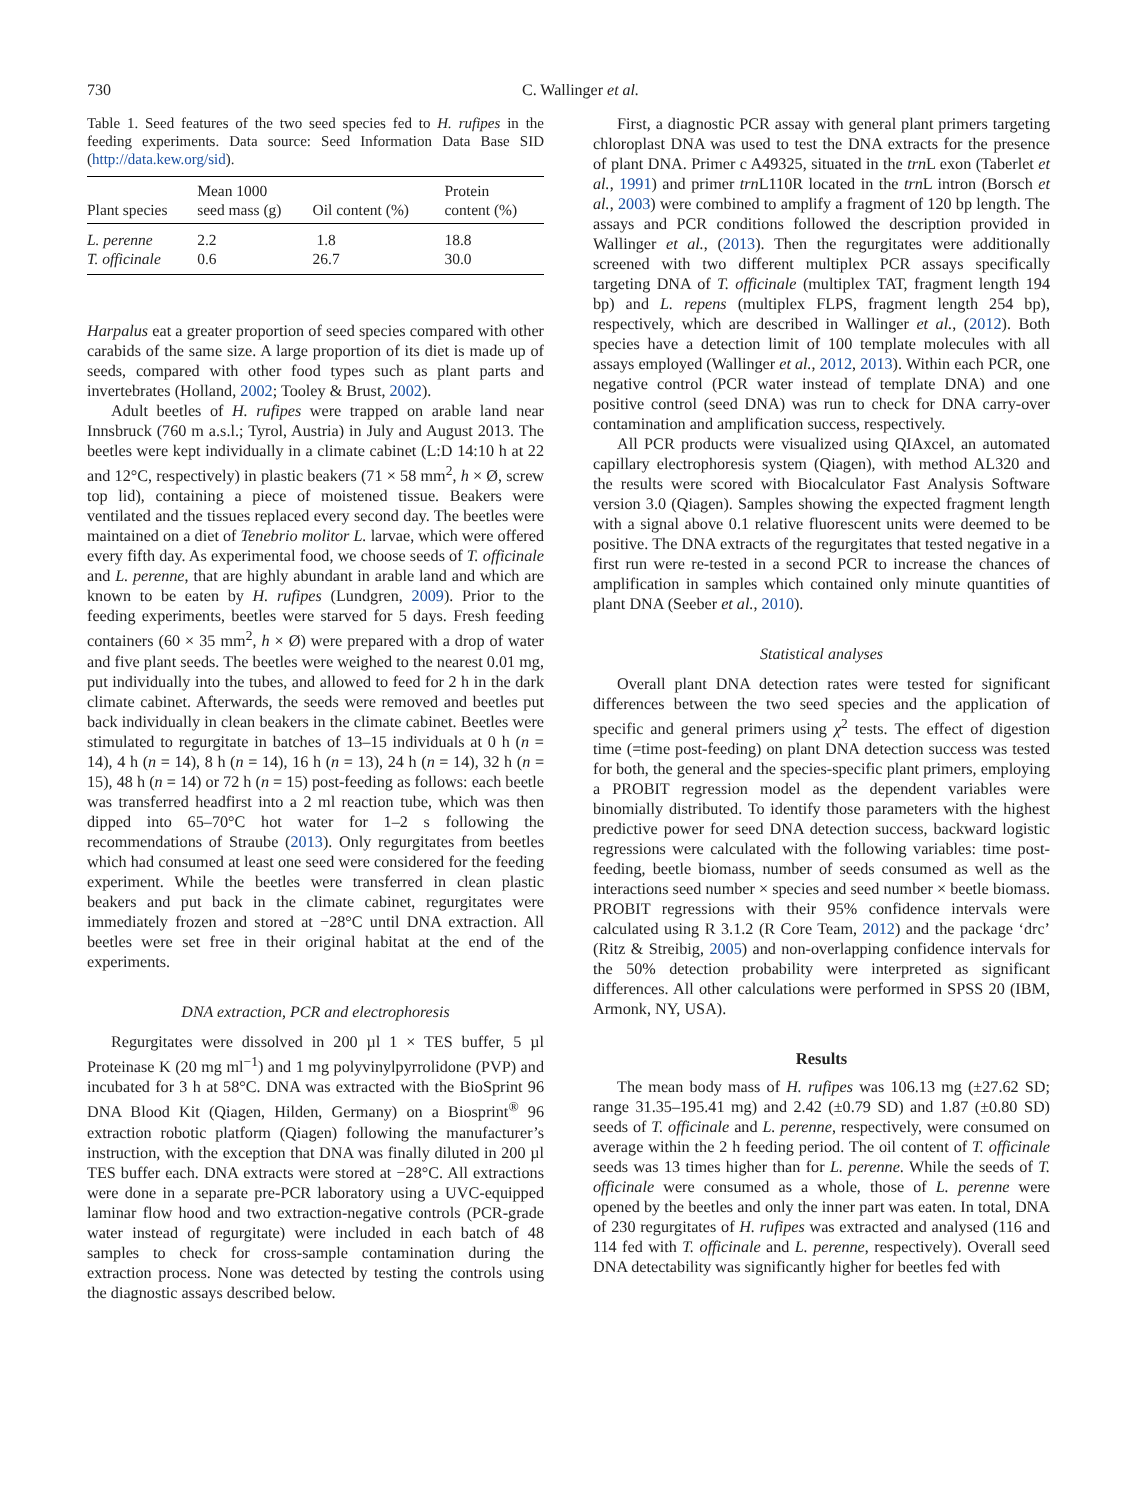730 C. Wallinger et al.
Table 1. Seed features of the two seed species fed to H. rufipes in the feeding experiments. Data source: Seed Information Data Base SID (http://data.kew.org/sid).
| Plant species | Mean 1000 seed mass (g) | Oil content (%) | Protein content (%) |
| --- | --- | --- | --- |
| L. perenne | 2.2 | 1.8 | 18.8 |
| T. officinale | 0.6 | 26.7 | 30.0 |
Harpalus eat a greater proportion of seed species compared with other carabids of the same size. A large proportion of its diet is made up of seeds, compared with other food types such as plant parts and invertebrates (Holland, 2002; Tooley & Brust, 2002).
Adult beetles of H. rufipes were trapped on arable land near Innsbruck (760 m a.s.l.; Tyrol, Austria) in July and August 2013. The beetles were kept individually in a climate cabinet (L:D 14:10 h at 22 and 12°C, respectively) in plastic beakers (71 × 58 mm<sup>2</sup>, h × Ø, screw top lid), containing a piece of moistened tissue. Beakers were ventilated and the tissues replaced every second day. The beetles were maintained on a diet of Tenebrio molitor L. larvae, which were offered every fifth day. As experimental food, we choose seeds of T. officinale and L. perenne, that are highly abundant in arable land and which are known to be eaten by H. rufipes (Lundgren, 2009). Prior to the feeding experiments, beetles were starved for 5 days. Fresh feeding containers (60 × 35 mm<sup>2</sup>, h × Ø) were prepared with a drop of water and five plant seeds. The beetles were weighed to the nearest 0.01 mg, put individually into the tubes, and allowed to feed for 2 h in the dark climate cabinet. Afterwards, the seeds were removed and beetles put back individually in clean beakers in the climate cabinet. Beetles were stimulated to regurgitate in batches of 13–15 individuals at 0 h (n = 14), 4 h (n = 14), 8 h (n = 14), 16 h (n = 13), 24 h (n = 14), 32 h (n = 15), 48 h (n = 14) or 72 h (n = 15) post-feeding as follows: each beetle was transferred headfirst into a 2 ml reaction tube, which was then dipped into 65–70°C hot water for 1–2 s following the recommendations of Straube (2013). Only regurgitates from beetles which had consumed at least one seed were considered for the feeding experiment. While the beetles were transferred in clean plastic beakers and put back in the climate cabinet, regurgitates were immediately frozen and stored at −28°C until DNA extraction. All beetles were set free in their original habitat at the end of the experiments.
DNA extraction, PCR and electrophoresis
Regurgitates were dissolved in 200 µl 1 × TES buffer, 5 µl Proteinase K (20 mg ml<sup>−1</sup>) and 1 mg polyvinylpyrrolidone (PVP) and incubated for 3 h at 58°C. DNA was extracted with the BioSprint 96 DNA Blood Kit (Qiagen, Hilden, Germany) on a Biosprint<sup>®</sup> 96 extraction robotic platform (Qiagen) following the manufacturer’s instruction, with the exception that DNA was finally diluted in 200 µl TES buffer each. DNA extracts were stored at −28°C. All extractions were done in a separate pre-PCR laboratory using a UVC-equipped laminar flow hood and two extraction-negative controls (PCR-grade water instead of regurgitate) were included in each batch of 48 samples to check for cross-sample contamination during the extraction process. None was detected by testing the controls using the diagnostic assays described below.
First, a diagnostic PCR assay with general plant primers targeting chloroplast DNA was used to test the DNA extracts for the presence of plant DNA. Primer c A49325, situated in the trn L exon (Taberlet et al., 1991) and primer trn L110R located in the trn L intron (Borsch et al., 2003) were combined to amplify a fragment of 120 bp length. The assays and PCR conditions followed the description provided in Wallinger et al., (2013). Then the regurgitates were additionally screened with two different multiplex PCR assays specifically targeting DNA of T. officinale (multiplex TAT, fragment length 194 bp) and L. repens (multiplex FLPS, fragment length 254 bp), respectively, which are described in Wallinger et al., (2012). Both species have a detection limit of 100 template molecules with all assays employed (Wallinger et al., 2012, 2013). Within each PCR, one negative control (PCR water instead of template DNA) and one positive control (seed DNA) was run to check for DNA carry-over contamination and amplification success, respectively.
All PCR products were visualized using QIAxcel, an automated capillary electrophoresis system (Qiagen), with method AL320 and the results were scored with Biocalculator Fast Analysis Software version 3.0 (Qiagen). Samples showing the expected fragment length with a signal above 0.1 relative fluorescent units were deemed to be positive. The DNA extracts of the regurgitates that tested negative in a first run were re-tested in a second PCR to increase the chances of amplification in samples which contained only minute quantities of plant DNA (Seeber et al., 2010).
Statistical analyses
Overall plant DNA detection rates were tested for significant differences between the two seed species and the application of specific and general primers using χ<sup>2</sup> tests. The effect of digestion time (=time post-feeding) on plant DNA detection success was tested for both, the general and the species-specific plant primers, employing a PROBIT regression model as the dependent variables were binomially distributed. To identify those parameters with the highest predictive power for seed DNA detection success, backward logistic regressions were calculated with the following variables: time post-feeding, beetle biomass, number of seeds consumed as well as the interactions seed number × species and seed number × beetle biomass. PROBIT regressions with their 95% confidence intervals were calculated using R 3.1.2 (R Core Team, 2012) and the package ‘drc’ (Ritz & Streibig, 2005) and non-overlapping confidence intervals for the 50% detection probability were interpreted as significant differences. All other calculations were performed in SPSS 20 (IBM, Armonk, NY, USA).
Results
The mean body mass of H. rufipes was 106.13 mg (±27.62 SD; range 31.35–195.41 mg) and 2.42 (±0.79 SD) and 1.87 (±0.80 SD) seeds of T. officinale and L. perenne, respectively, were consumed on average within the 2 h feeding period. The oil content of T. officinale seeds was 13 times higher than for L. perenne. While the seeds of T. officinale were consumed as a whole, those of L. perenne were opened by the beetles and only the inner part was eaten. In total, DNA of 230 regurgitates of H. rufipes was extracted and analysed (116 and 114 fed with T. officinale and L. perenne, respectively). Overall seed DNA detectability was significantly higher for beetles fed with